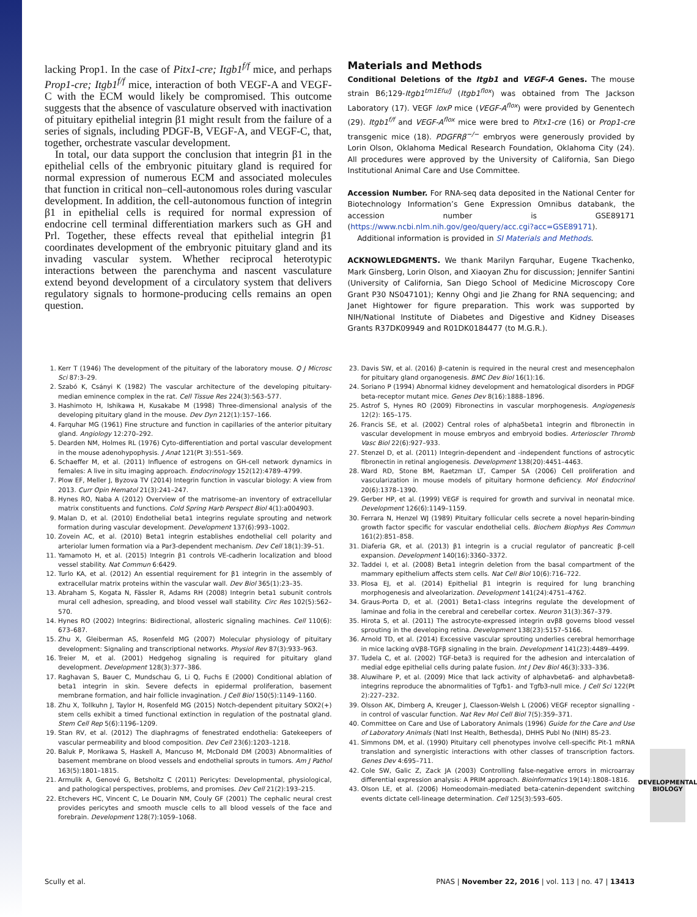lacking Prop1. In the case of Pitx1-cre; Itgb1<sup>f/f</sup> mice, and perhaps Prop1-cre; Itgb1<sup>f/f</sup> mice, interaction of both VEGF-A and VEGF-C with the ECM would likely be compromised. This outcome suggests that the absence of vasculature observed with inactivation of pituitary epithelial integrin β1 might result from the failure of a series of signals, including PDGF-B, VEGF-A, and VEGF-C, that, together, orchestrate vascular development.
In total, our data support the conclusion that integrin β1 in the epithelial cells of the embryonic pituitary gland is required for normal expression of numerous ECM and associated molecules that function in critical non–cell-autonomous roles during vascular development. In addition, the cell-autonomous function of integrin β1 in epithelial cells is required for normal expression of endocrine cell terminal differentiation markers such as GH and Prl. Together, these effects reveal that epithelial integrin β1 coordinates development of the embryonic pituitary gland and its invading vascular system. Whether reciprocal heterotypic interactions between the parenchyma and nascent vasculature extend beyond development of a circulatory system that delivers regulatory signals to hormone-producing cells remains an open question.
Materials and Methods
Conditional Deletions of the Itgb1 and VEGF-A Genes. The mouse strain B6;129-Itgb1<sup>tm1Efu/J</sup> (Itgb1<sup>flox</sup>) was obtained from The Jackson Laboratory (17). VEGF loxP mice (VEGF-A<sup>flox</sup>) were provided by Genentech (29). Itgb1<sup>f/f</sup> and VEGF-A<sup>flox</sup> mice were bred to Pitx1-cre (16) or Prop1-cre transgenic mice (18). PDGFRβ<sup>−/−</sup> embryos were generously provided by Lorin Olson, Oklahoma Medical Research Foundation, Oklahoma City (24). All procedures were approved by the University of California, San Diego Institutional Animal Care and Use Committee.
Accession Number. For RNA-seq data deposited in the National Center for Biotechnology Information’s Gene Expression Omnibus databank, the accession number is GSE89171 (https://www.ncbi.nlm.nih.gov/geo/query/acc.cgi?acc=GSE89171).
Additional information is provided in SI Materials and Methods.
ACKNOWLEDGMENTS. We thank Marilyn Farquhar, Eugene Tkachenko, Mark Ginsberg, Lorin Olson, and Xiaoyan Zhu for discussion; Jennifer Santini (University of California, San Diego School of Medicine Microscopy Core Grant P30 NS047101); Kenny Ohgi and Jie Zhang for RNA sequencing; and Janet Hightower for figure preparation. This work was supported by NIH/National Institute of Diabetes and Digestive and Kidney Diseases Grants R37DK09949 and R01DK0184477 (to M.G.R.).
1. Kerr T (1946) The development of the pituitary of the laboratory mouse. Q J Microsc Sci 87:3–29.
2. Szabó K, Csányi K (1982) The vascular architecture of the developing pituitary-median eminence complex in the rat. Cell Tissue Res 224(3):563–577.
3. Hashimoto H, Ishikawa H, Kusakabe M (1998) Three-dimensional analysis of the developing pituitary gland in the mouse. Dev Dyn 212(1):157–166.
4. Farquhar MG (1961) Fine structure and function in capillaries of the anterior pituitary gland. Angiology 12:270–292.
5. Dearden NM, Holmes RL (1976) Cyto-differentiation and portal vascular development in the mouse adenohypophysis. J Anat 121(Pt 3):551–569.
6. Schaeffer M, et al. (2011) Influence of estrogens on GH-cell network dynamics in females: A live in situ imaging approach. Endocrinology 152(12):4789–4799.
7. Plow EF, Meller J, Byzova TV (2014) Integrin function in vascular biology: A view from 2013. Curr Opin Hematol 21(3):241–247.
8. Hynes RO, Naba A (2012) Overview of the matrisome–an inventory of extracellular matrix constituents and functions. Cold Spring Harb Perspect Biol 4(1):a004903.
9. Malan D, et al. (2010) Endothelial beta1 integrins regulate sprouting and network formation during vascular development. Development 137(6):993–1002.
10. Zovein AC, et al. (2010) Beta1 integrin establishes endothelial cell polarity and arteriolar lumen formation via a Par3-dependent mechanism. Dev Cell 18(1):39–51.
11. Yamamoto H, et al. (2015) Integrin β1 controls VE-cadherin localization and blood vessel stability. Nat Commun 6:6429.
12. Turlo KA, et al. (2012) An essential requirement for β1 integrin in the assembly of extracellular matrix proteins within the vascular wall. Dev Biol 365(1):23–35.
13. Abraham S, Kogata N, Fässler R, Adams RH (2008) Integrin beta1 subunit controls mural cell adhesion, spreading, and blood vessel wall stability. Circ Res 102(5):562–570.
14. Hynes RO (2002) Integrins: Bidirectional, allosteric signaling machines. Cell 110(6): 673–687.
15. Zhu X, Gleiberman AS, Rosenfeld MG (2007) Molecular physiology of pituitary development: Signaling and transcriptional networks. Physiol Rev 87(3):933–963.
16. Treier M, et al. (2001) Hedgehog signaling is required for pituitary gland development. Development 128(3):377–386.
17. Raghavan S, Bauer C, Mundschau G, Li Q, Fuchs E (2000) Conditional ablation of beta1 integrin in skin. Severe defects in epidermal proliferation, basement membrane formation, and hair follicle invagination. J Cell Biol 150(5):1149–1160.
18. Zhu X, Tollkuhn J, Taylor H, Rosenfeld MG (2015) Notch-dependent pituitary SOX2(+) stem cells exhibit a timed functional extinction in regulation of the postnatal gland. Stem Cell Rep 5(6):1196–1209.
19. Stan RV, et al. (2012) The diaphragms of fenestrated endothelia: Gatekeepers of vascular permeability and blood composition. Dev Cell 23(6):1203–1218.
20. Baluk P, Morikawa S, Haskell A, Mancuso M, McDonald DM (2003) Abnormalities of basement membrane on blood vessels and endothelial sprouts in tumors. Am J Pathol 163(5):1801–1815.
21. Armulik A, Genové G, Betsholtz C (2011) Pericytes: Developmental, physiological, and pathological perspectives, problems, and promises. Dev Cell 21(2):193–215.
22. Etchevers HC, Vincent C, Le Douarin NM, Couly GF (2001) The cephalic neural crest provides pericytes and smooth muscle cells to all blood vessels of the face and forebrain. Development 128(7):1059–1068.
23. Davis SW, et al. (2016) β-catenin is required in the neural crest and mesencephalon for pituitary gland organogenesis. BMC Dev Biol 16(1):16.
24. Soriano P (1994) Abnormal kidney development and hematological disorders in PDGF beta-receptor mutant mice. Genes Dev 8(16):1888–1896.
25. Astrof S, Hynes RO (2009) Fibronectins in vascular morphogenesis. Angiogenesis 12(2): 165–175.
26. Francis SE, et al. (2002) Central roles of alpha5beta1 integrin and fibronectin in vascular development in mouse embryos and embryoid bodies. Arterioscler Thromb Vasc Biol 22(6):927–933.
27. Stenzel D, et al. (2011) Integrin-dependent and -independent functions of astrocytic fibronectin in retinal angiogenesis. Development 138(20):4451–4463.
28. Ward RD, Stone BM, Raetzman LT, Camper SA (2006) Cell proliferation and vascularization in mouse models of pituitary hormone deficiency. Mol Endocrinol 20(6):1378–1390.
29. Gerber HP, et al. (1999) VEGF is required for growth and survival in neonatal mice. Development 126(6):1149–1159.
30. Ferrara N, Henzel WJ (1989) Pituitary follicular cells secrete a novel heparin-binding growth factor specific for vascular endothelial cells. Biochem Biophys Res Commun 161(2):851–858.
31. Diaferia GR, et al. (2013) β1 integrin is a crucial regulator of pancreatic β-cell expansion. Development 140(16):3360–3372.
32. Taddei I, et al. (2008) Beta1 integrin deletion from the basal compartment of the mammary epithelium affects stem cells. Nat Cell Biol 10(6):716–722.
33. Plosa EJ, et al. (2014) Epithelial β1 integrin is required for lung branching morphogenesis and alveolarization. Development 141(24):4751–4762.
34. Graus-Porta D, et al. (2001) Beta1-class integrins regulate the development of laminae and folia in the cerebral and cerebellar cortex. Neuron 31(3):367–379.
35. Hirota S, et al. (2011) The astrocyte-expressed integrin αvβ8 governs blood vessel sprouting in the developing retina. Development 138(23):5157–5166.
36. Arnold TD, et al. (2014) Excessive vascular sprouting underlies cerebral hemorrhage in mice lacking αVβ8-TGFβ signaling in the brain. Development 141(23):4489–4499.
37. Tudela C, et al. (2002) TGF-beta3 is required for the adhesion and intercalation of medial edge epithelial cells during palate fusion. Int J Dev Biol 46(3):333–336.
38. Aluwihare P, et al. (2009) Mice that lack activity of alphavbeta6- and alphavbeta8-integrins reproduce the abnormalities of Tgfb1- and Tgfb3-null mice. J Cell Sci 122(Pt 2):227–232.
39. Olsson AK, Dimberg A, Kreuger J, Claesson-Welsh L (2006) VEGF receptor signalling - in control of vascular function. Nat Rev Mol Cell Biol 7(5):359–371.
40. Committee on Care and Use of Laboratory Animals (1996) Guide for the Care and Use of Laboratory Animals (Natl Inst Health, Bethesda), DHHS Publ No (NIH) 85-23.
41. Simmons DM, et al. (1990) Pituitary cell phenotypes involve cell-specific Pit-1 mRNA translation and synergistic interactions with other classes of transcription factors. Genes Dev 4:695–711.
42. Cole SW, Galic Z, Zack JA (2003) Controlling false-negative errors in microarray differential expression analysis: A PRIM approach. Bioinformatics 19(14):1808–1816.
43. Olson LE, et al. (2006) Homeodomain-mediated beta-catenin-dependent switching events dictate cell-lineage determination. Cell 125(3):593–605.
DEVELOPMENTAL
BIOLOGY
Scully et al. PNAS | November 22, 2016 | vol. 113 | no. 47 | 13413